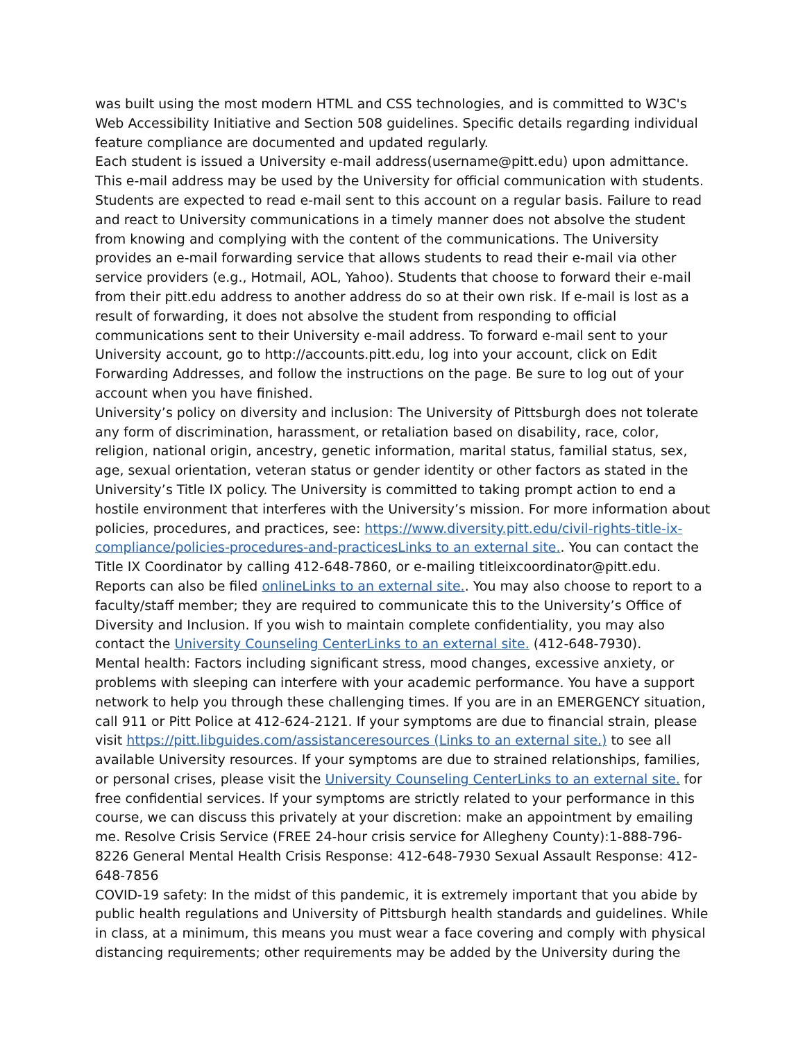was built using the most modern HTML and CSS technologies, and is committed to W3C's Web Accessibility Initiative and Section 508 guidelines. Specific details regarding individual feature compliance are documented and updated regularly.
Each student is issued a University e-mail address(username@pitt.edu) upon admittance. This e-mail address may be used by the University for official communication with students. Students are expected to read e-mail sent to this account on a regular basis. Failure to read and react to University communications in a timely manner does not absolve the student from knowing and complying with the content of the communications. The University provides an e-mail forwarding service that allows students to read their e-mail via other service providers (e.g., Hotmail, AOL, Yahoo). Students that choose to forward their e-mail from their pitt.edu address to another address do so at their own risk. If e-mail is lost as a result of forwarding, it does not absolve the student from responding to official communications sent to their University e-mail address. To forward e-mail sent to your University account, go to http://accounts.pitt.edu, log into your account, click on Edit Forwarding Addresses, and follow the instructions on the page. Be sure to log out of your account when you have finished.
University’s policy on diversity and inclusion: The University of Pittsburgh does not tolerate any form of discrimination, harassment, or retaliation based on disability, race, color, religion, national origin, ancestry, genetic information, marital status, familial status, sex, age, sexual orientation, veteran status or gender identity or other factors as stated in the University’s Title IX policy. The University is committed to taking prompt action to end a hostile environment that interferes with the University’s mission. For more information about policies, procedures, and practices, see: https://www.diversity.pitt.edu/civil-rights-title-ix-compliance/policies-procedures-and-practicesLinks to an external site.. You can contact the Title IX Coordinator by calling 412-648-7860, or e-mailing titleixcoordinator@pitt.edu. Reports can also be filed onlineLinks to an external site.. You may also choose to report to a faculty/staff member; they are required to communicate this to the University’s Office of Diversity and Inclusion. If you wish to maintain complete confidentiality, you may also contact the University Counseling CenterLinks to an external site. (412-648-7930).
Mental health: Factors including significant stress, mood changes, excessive anxiety, or problems with sleeping can interfere with your academic performance. You have a support network to help you through these challenging times. If you are in an EMERGENCY situation, call 911 or Pitt Police at 412-624-2121. If your symptoms are due to financial strain, please visit https://pitt.libguides.com/assistanceresources (Links to an external site.) to see all available University resources. If your symptoms are due to strained relationships, families, or personal crises, please visit the University Counseling CenterLinks to an external site. for free confidential services. If your symptoms are strictly related to your performance in this course, we can discuss this privately at your discretion: make an appointment by emailing me. Resolve Crisis Service (FREE 24-hour crisis service for Allegheny County):1-888-796-8226 General Mental Health Crisis Response: 412-648-7930 Sexual Assault Response: 412-648-7856
COVID-19 safety: In the midst of this pandemic, it is extremely important that you abide by public health regulations and University of Pittsburgh health standards and guidelines. While in class, at a minimum, this means you must wear a face covering and comply with physical distancing requirements; other requirements may be added by the University during the